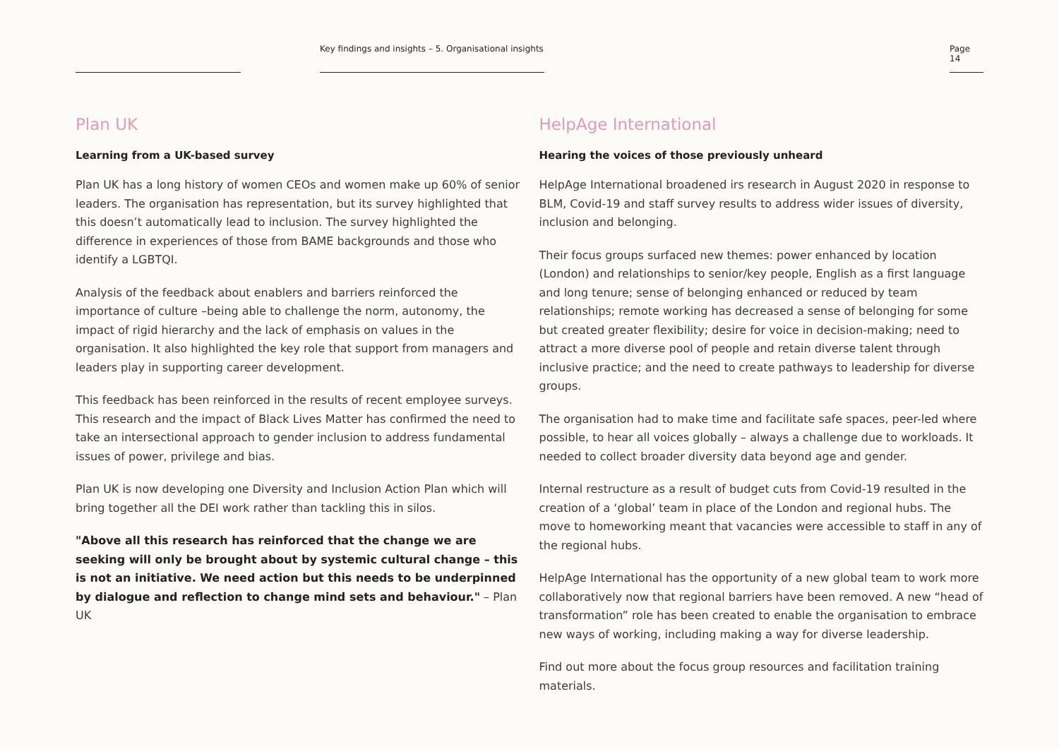Key findings and insights – 5. Organisational insights
Page 14
Plan UK
Learning from a UK-based survey
Plan UK has a long history of women CEOs and women make up 60% of senior leaders. The organisation has representation, but its survey highlighted that this doesn’t automatically lead to inclusion. The survey highlighted the difference in experiences of those from BAME backgrounds and those who identify a LGBTQI.
Analysis of the feedback about enablers and barriers reinforced the importance of culture –being able to challenge the norm, autonomy, the impact of rigid hierarchy and the lack of emphasis on values in the organisation. It also highlighted the key role that support from managers and leaders play in supporting career development.
This feedback has been reinforced in the results of recent employee surveys. This research and the impact of Black Lives Matter has confirmed the need to take an intersectional approach to gender inclusion to address fundamental issues of power, privilege and bias.
Plan UK is now developing one Diversity and Inclusion Action Plan which will bring together all the DEI work rather than tackling this in silos.
"Above all this research has reinforced that the change we are seeking will only be brought about by systemic cultural change – this is not an initiative. We need action but this needs to be underpinned by dialogue and reflection to change mind sets and behaviour." – Plan UK
HelpAge International
Hearing the voices of those previously unheard
HelpAge International broadened irs research in August 2020 in response to BLM, Covid-19 and staff survey results to address wider issues of diversity, inclusion and belonging.
Their focus groups surfaced new themes: power enhanced by location (London) and relationships to senior/key people, English as a first language and long tenure; sense of belonging enhanced or reduced by team relationships; remote working has decreased a sense of belonging for some but created greater flexibility; desire for voice in decision-making; need to attract a more diverse pool of people and retain diverse talent through inclusive practice; and the need to create pathways to leadership for diverse groups.
The organisation had to make time and facilitate safe spaces, peer-led where possible, to hear all voices globally – always a challenge due to workloads. It needed to collect broader diversity data beyond age and gender.
Internal restructure as a result of budget cuts from Covid-19 resulted in the creation of a ‘global’ team in place of the London and regional hubs. The move to homeworking meant that vacancies were accessible to staff in any of the regional hubs.
HelpAge International has the opportunity of a new global team to work more collaboratively now that regional barriers have been removed. A new “head of transformation” role has been created to enable the organisation to embrace new ways of working, including making a way for diverse leadership.
Find out more about the focus group resources and facilitation training materials.